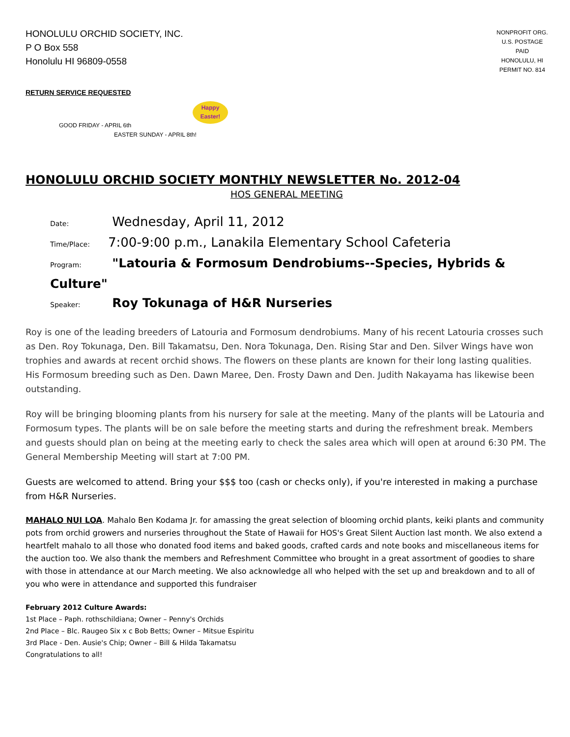HONOLULU ORCHID SOCIETY, INC.
P O Box 558
Honolulu HI 96809-0558
NONPROFIT ORG.
U.S. POSTAGE
PAID
HONOLULU, HI
PERMIT NO. 814
RETURN SERVICE REQUESTED
Happy
Easter!
GOOD FRIDAY - APRIL 6th
EASTER SUNDAY - APRIL 8th!
HONOLULU ORCHID SOCIETY MONTHLY NEWSLETTER No. 2012-04
HOS GENERAL MEETING
Date: Wednesday, April 11, 2012
Time/Place: 7:00-9:00 p.m., Lanakila Elementary School Cafeteria
Program: "Latouria & Formosum Dendrobiums--Species, Hybrids & Culture"
Speaker: Roy Tokunaga of H&R Nurseries
Roy is one of the leading breeders of Latouria and Formosum dendrobiums. Many of his recent Latouria crosses such as Den. Roy Tokunaga, Den. Bill Takamatsu, Den. Nora Tokunaga, Den. Rising Star and Den. Silver Wings have won trophies and awards at recent orchid shows. The flowers on these plants are known for their long lasting qualities. His Formosum breeding such as Den. Dawn Maree, Den. Frosty Dawn and Den. Judith Nakayama has likewise been outstanding.
Roy will be bringing blooming plants from his nursery for sale at the meeting. Many of the plants will be Latouria and Formosum types. The plants will be on sale before the meeting starts and during the refreshment break. Members and guests should plan on being at the meeting early to check the sales area which will open at around 6:30 PM. The General Membership Meeting will start at 7:00 PM.
Guests are welcomed to attend. Bring your $$$ too (cash or checks only), if you're interested in making a purchase from H&R Nurseries.
MAHALO NUI LOA. Mahalo Ben Kodama Jr. for amassing the great selection of blooming orchid plants, keiki plants and community pots from orchid growers and nurseries throughout the State of Hawaii for HOS's Great Silent Auction last month. We also extend a heartfelt mahalo to all those who donated food items and baked goods, crafted cards and note books and miscellaneous items for the auction too. We also thank the members and Refreshment Committee who brought in a great assortment of goodies to share with those in attendance at our March meeting. We also acknowledge all who helped with the set up and breakdown and to all of you who were in attendance and supported this fundraiser
February 2012 Culture Awards:
1st Place – Paph. rothschildiana; Owner – Penny's Orchids
2nd Place – Blc. Raugeo Six x c Bob Betts; Owner – Mitsue Espiritu
3rd Place - Den. Ausie's Chip; Owner – Bill & Hilda Takamatsu
Congratulations to all!